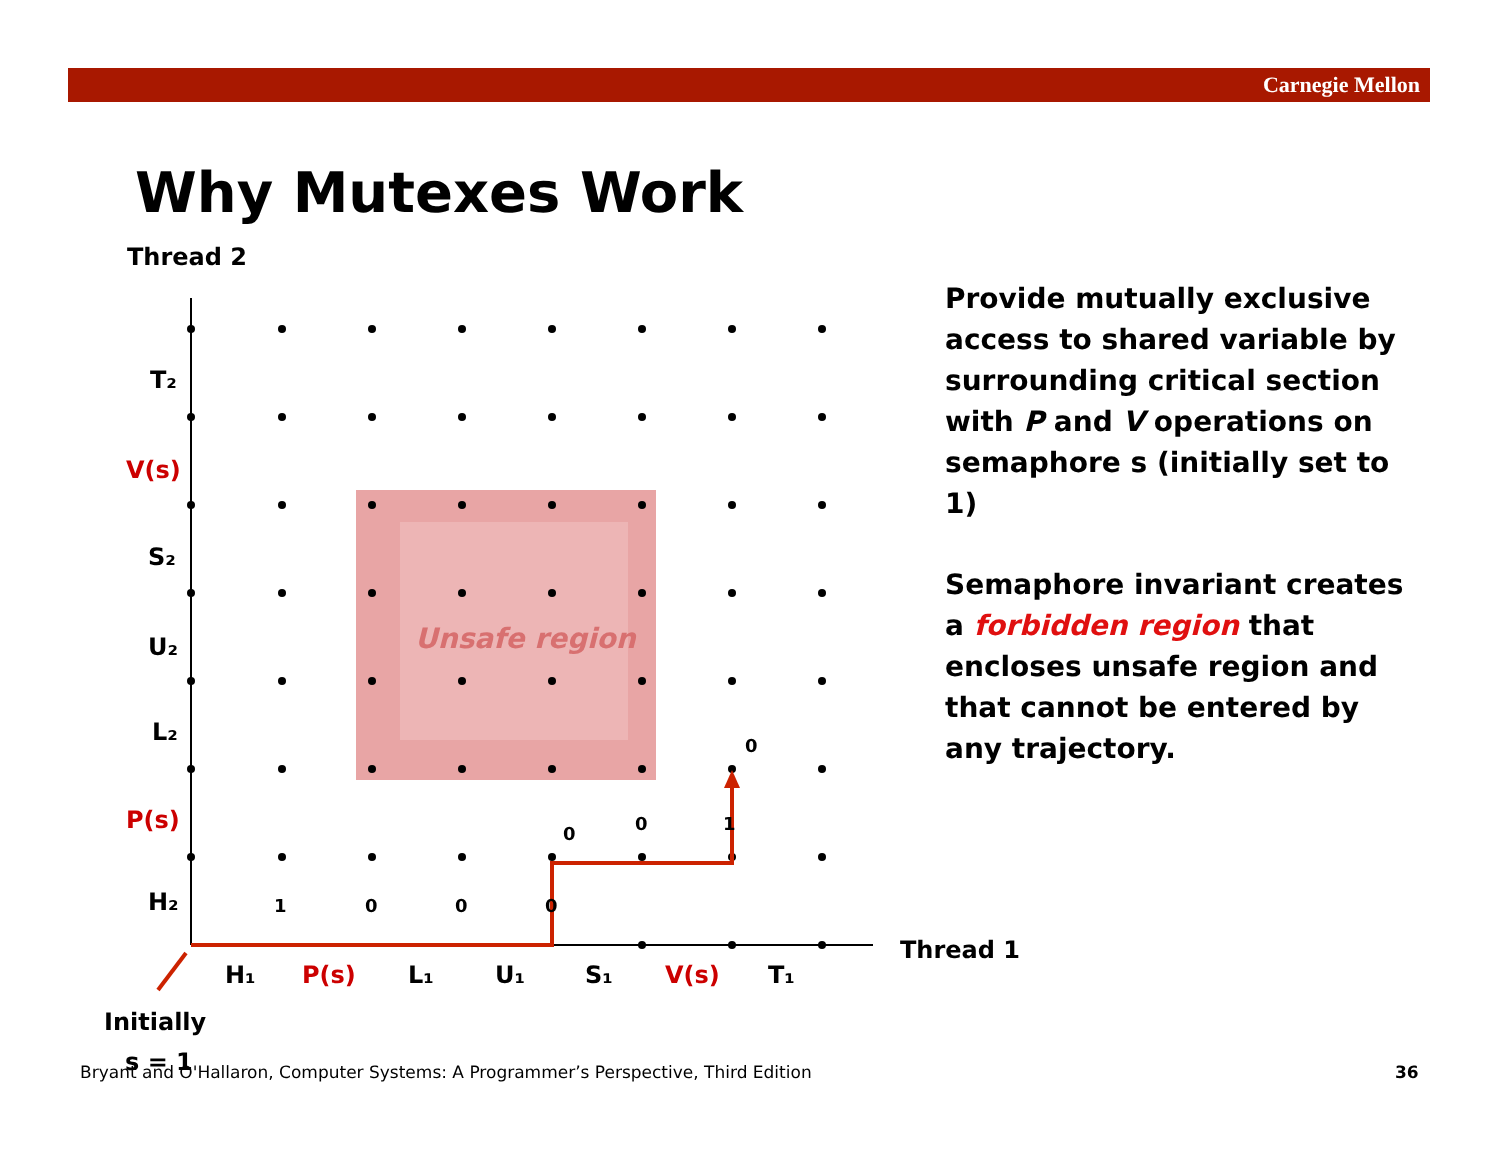Carnegie Mellon
Why Mutexes Work
Provide mutually exclusive access to shared variable by surrounding critical section with P and V operations on semaphore s (initially set to 1)
Semaphore invariant creates a forbidden region that encloses unsafe region and that cannot be entered by any trajectory.
Unsafe region
Thread 2
Thread 1
T₂
V(s)
S₂
U₂
L₂
P(s)
H₂
H₁
P(s)
L₁
U₁
S₁
V(s)
T₁
Initially
s = 1
1
0
0
0
0
0
1
0
Bryant and O'Hallaron, Computer Systems: A Programmer’s Perspective, Third Edition
36